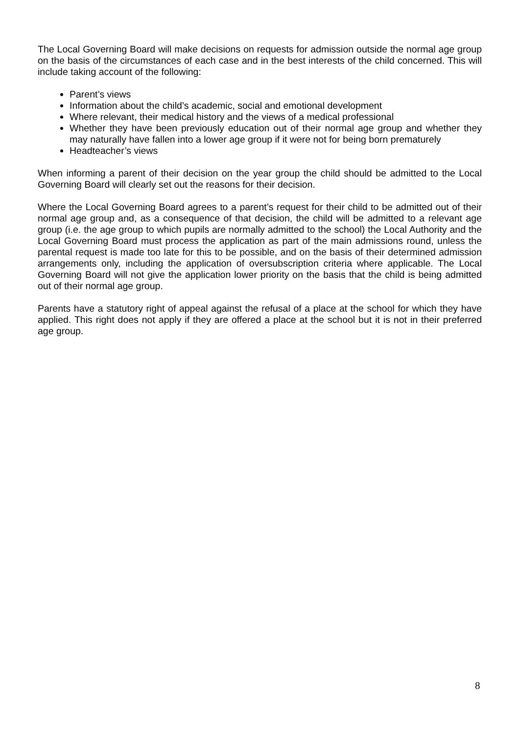The Local Governing Board will make decisions on requests for admission outside the normal age group on the basis of the circumstances of each case and in the best interests of the child concerned. This will include taking account of the following:
Parent’s views
Information about the child’s academic, social and emotional development
Where relevant, their medical history and the views of a medical professional
Whether they have been previously education out of their normal age group and whether they may naturally have fallen into a lower age group if it were not for being born prematurely
Headteacher’s views
When informing a parent of their decision on the year group the child should be admitted to the Local Governing Board will clearly set out the reasons for their decision.
Where the Local Governing Board agrees to a parent’s request for their child to be admitted out of their normal age group and, as a consequence of that decision, the child will be admitted to a relevant age group (i.e. the age group to which pupils are normally admitted to the school) the Local Authority and the Local Governing Board must process the application as part of the main admissions round, unless the parental request is made too late for this to be possible, and on the basis of their determined admission arrangements only, including the application of oversubscription criteria where applicable. The Local Governing Board will not give the application lower priority on the basis that the child is being admitted out of their normal age group.
Parents have a statutory right of appeal against the refusal of a place at the school for which they have applied. This right does not apply if they are offered a place at the school but it is not in their preferred age group.
8